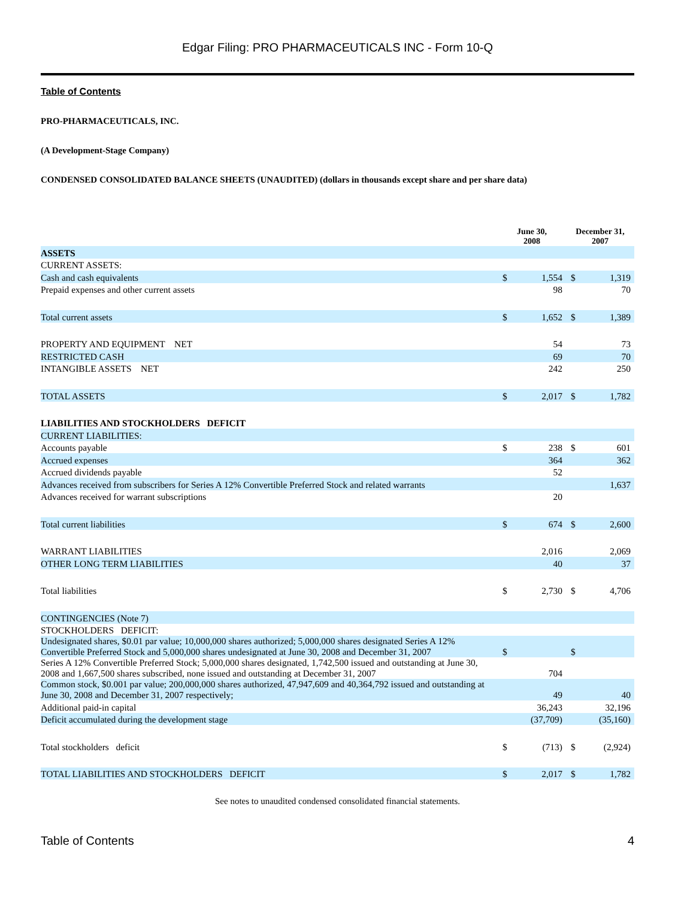Edgar Filing: PRO PHARMACEUTICALS INC - Form 10-Q
Table of Contents
PRO-PHARMACEUTICALS, INC.
(A Development-Stage Company)
CONDENSED CONSOLIDATED BALANCE SHEETS (UNAUDITED) (dollars in thousands except share and per share data)
| | June 30, 2008 | | December 31, 2007 | |
| --- | --- | --- | --- | --- |
| ASSETS | | | | |
| CURRENT ASSETS: | | | | |
| Cash and cash equivalents | $ | 1,554 | $ | 1,319 |
| Prepaid expenses and other current assets | | 98 | | 70 |
| Total current assets | $ | 1,652 | $ | 1,389 |
| PROPERTY AND EQUIPMENT NET | | 54 | | 73 |
| RESTRICTED CASH | | 69 | | 70 |
| INTANGIBLE ASSETS NET | | 242 | | 250 |
| TOTAL ASSETS | $ | 2,017 | $ | 1,782 |
| LIABILITIES AND STOCKHOLDERS DEFICIT | | | | |
| CURRENT LIABILITIES: | | | | |
| Accounts payable | $ | 238 | $ | 601 |
| Accrued expenses | | 364 | | 362 |
| Accrued dividends payable | | 52 | | |
| Advances received from subscribers for Series A 12% Convertible Preferred Stock and related warrants | | | | 1,637 |
| Advances received for warrant subscriptions | | 20 | | |
| Total current liabilities | $ | 674 | $ | 2,600 |
| WARRANT LIABILITIES | | 2,016 | | 2,069 |
| OTHER LONG TERM LIABILITIES | | 40 | | 37 |
| Total liabilities | $ | 2,730 | $ | 4,706 |
| CONTINGENCIES (Note 7) | | | | |
| STOCKHOLDERS DEFICIT: | | | | |
| Undesignated shares, $0.01 par value; 10,000,000 shares authorized; 5,000,000 shares designated Series A 12% Convertible Preferred Stock and 5,000,000 shares undesignated at June 30, 2008 and December 31, 2007 | $ | | $ | |
| Series A 12% Convertible Preferred Stock; 5,000,000 shares designated, 1,742,500 issued and outstanding at June 30, 2008 and 1,667,500 shares subscribed, none issued and outstanding at December 31, 2007 | | 704 | | |
| Common stock, $0.001 par value; 200,000,000 shares authorized, 47,947,609 and 40,364,792 issued and outstanding at June 30, 2008 and December 31, 2007 respectively; | | 49 | | 40 |
| Additional paid-in capital | | 36,243 | | 32,196 |
| Deficit accumulated during the development stage | | (37,709) | | (35,160) |
| Total stockholders deficit | $ | (713) | $ | (2,924) |
| TOTAL LIABILITIES AND STOCKHOLDERS DEFICIT | $ | 2,017 | $ | 1,782 |
See notes to unaudited condensed consolidated financial statements.
Table of Contents 4